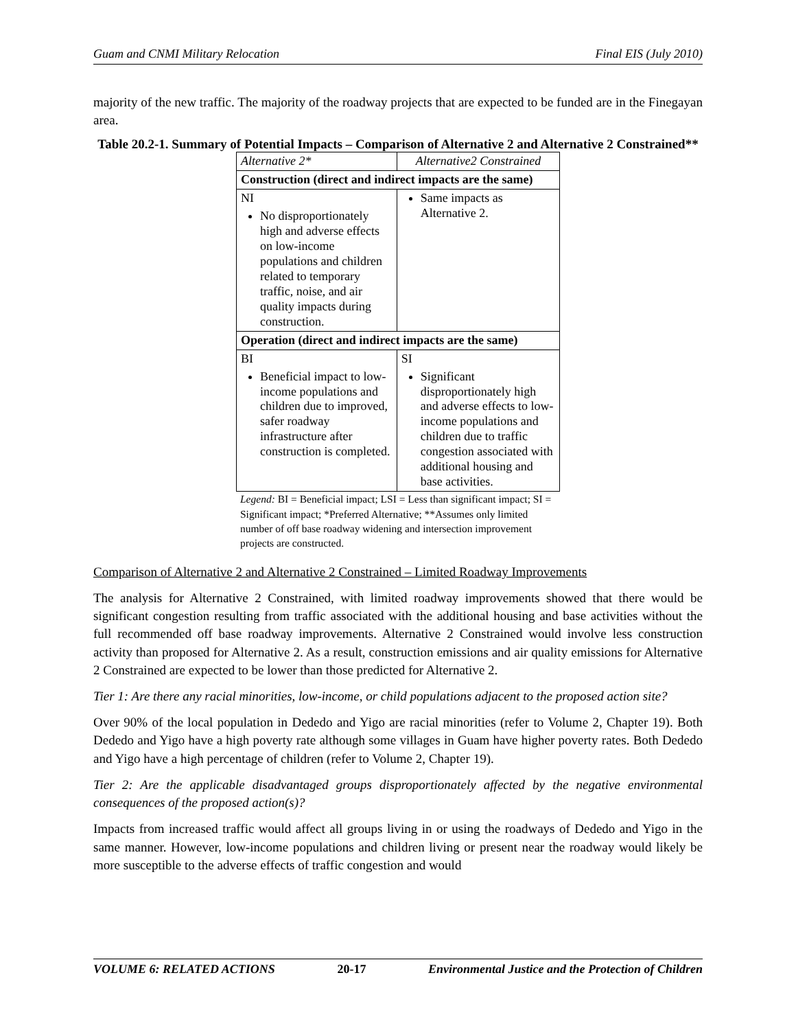Guam and CNMI Military Relocation Final EIS (July 2010)
majority of the new traffic. The majority of the roadway projects that are expected to be funded are in the Finegayan area.
Table 20.2-1. Summary of Potential Impacts – Comparison of Alternative 2 and Alternative 2 Constrained**
| Alternative 2* | Alternative2 Constrained |
| --- | --- |
| Construction (direct and indirect impacts are the same) | |
| NI No disproportionately high and adverse effects on low-income populations and children related to temporary traffic, noise, and air quality impacts during construction. | Same impacts as Alternative 2. |
| Operation (direct and indirect impacts are the same) | |
| BI Beneficial impact to low-income populations and children due to improved, safer roadway infrastructure after construction is completed. | SI Significant disproportionately high and adverse effects to low-income populations and children due to traffic congestion associated with additional housing and base activities. |
Legend: BI = Beneficial impact; LSI = Less than significant impact; SI = Significant impact; *Preferred Alternative; **Assumes only limited number of off base roadway widening and intersection improvement projects are constructed.
Comparison of Alternative 2 and Alternative 2 Constrained – Limited Roadway Improvements
The analysis for Alternative 2 Constrained, with limited roadway improvements showed that there would be significant congestion resulting from traffic associated with the additional housing and base activities without the full recommended off base roadway improvements. Alternative 2 Constrained would involve less construction activity than proposed for Alternative 2. As a result, construction emissions and air quality emissions for Alternative 2 Constrained are expected to be lower than those predicted for Alternative 2.
Tier 1: Are there any racial minorities, low-income, or child populations adjacent to the proposed action site?
Over 90% of the local population in Dededo and Yigo are racial minorities (refer to Volume 2, Chapter 19). Both Dededo and Yigo have a high poverty rate although some villages in Guam have higher poverty rates. Both Dededo and Yigo have a high percentage of children (refer to Volume 2, Chapter 19).
Tier 2: Are the applicable disadvantaged groups disproportionately affected by the negative environmental consequences of the proposed action(s)?
Impacts from increased traffic would affect all groups living in or using the roadways of Dededo and Yigo in the same manner. However, low-income populations and children living or present near the roadway would likely be more susceptible to the adverse effects of traffic congestion and would
VOLUME 6: RELATED ACTIONS 20-17 Environmental Justice and the Protection of Children